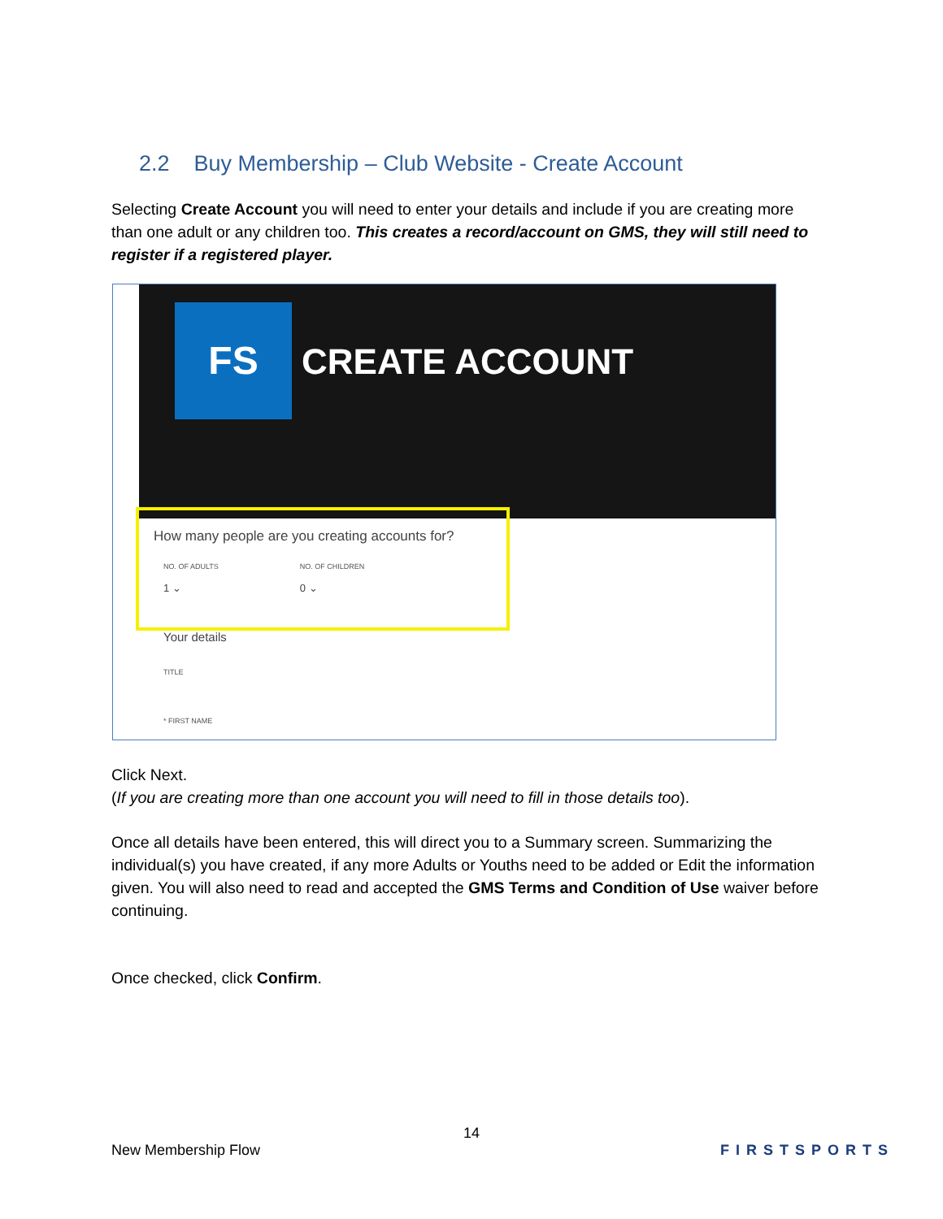2.2 Buy Membership – Club Website - Create Account
Selecting Create Account you will need to enter your details and include if you are creating more than one adult or any children too. This creates a record/account on GMS, they will still need to register if a registered player.
FS
CREATE ACCOUNT
How many people are you creating accounts for?
NO. OF ADULTS
1 ⌄
NO. OF CHILDREN
0 ⌄
Your details
TITLE
* FIRST NAME
Click Next.
(If you are creating more than one account you will need to fill in those details too).
Once all details have been entered, this will direct you to a Summary screen. Summarizing the individual(s) you have created, if any more Adults or Youths need to be added or Edit the information given. You will also need to read and accepted the GMS Terms and Condition of Use waiver before continuing.
Once checked, click Confirm.
14
New Membership Flow FIRSTSPORTS